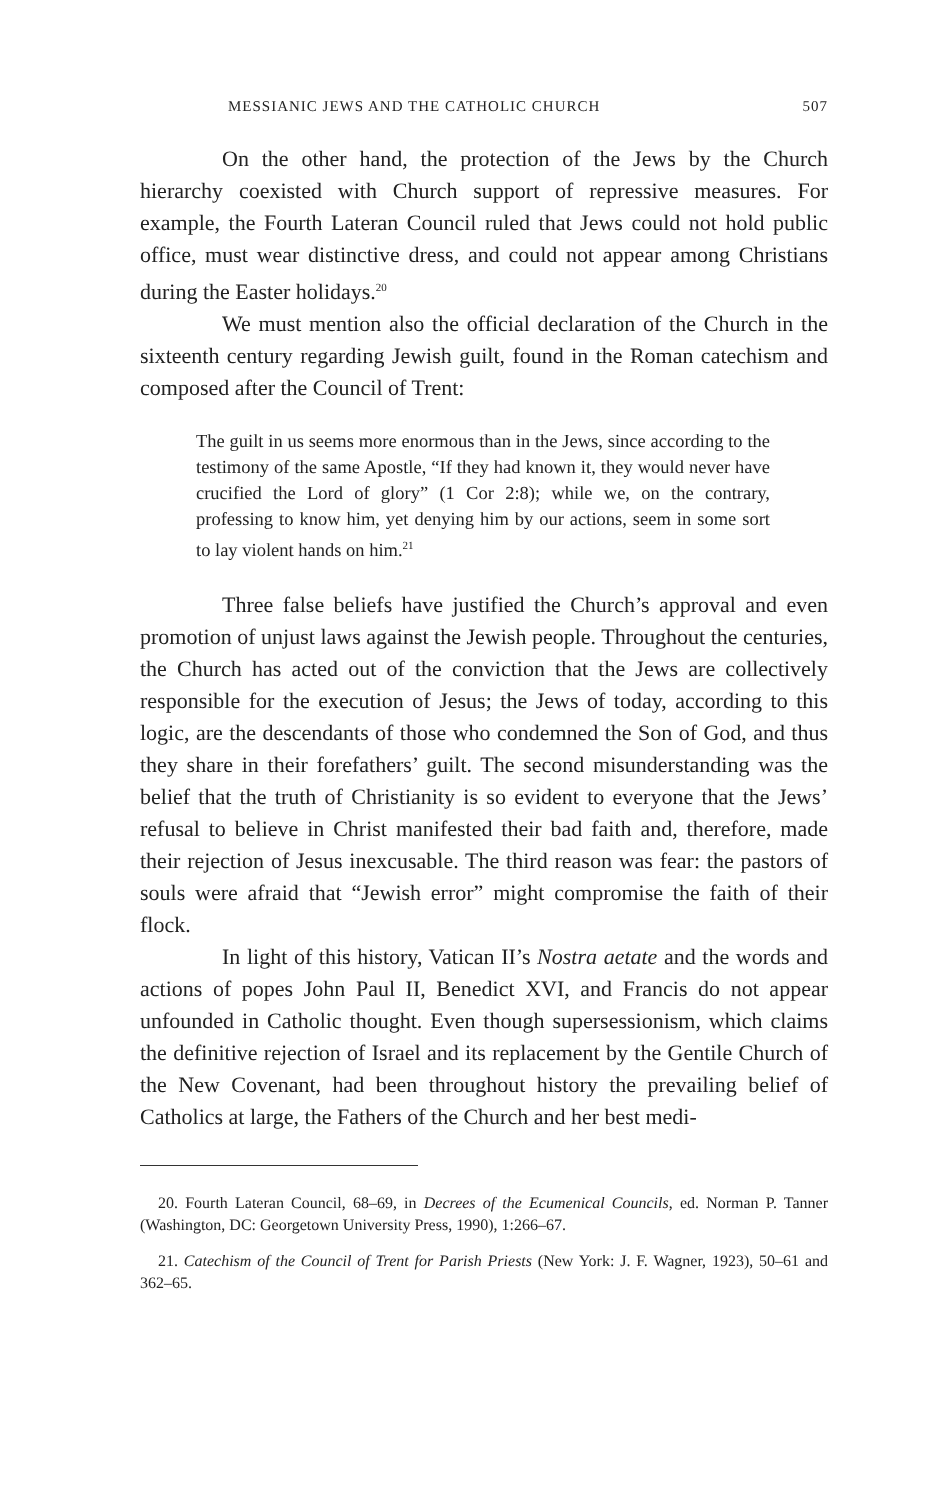MESSIANIC JEWS AND THE CATHOLIC CHURCH 507
On the other hand, the protection of the Jews by the Church hierarchy coexisted with Church support of repressive measures. For example, the Fourth Lateran Council ruled that Jews could not hold public office, must wear distinctive dress, and could not appear among Christians during the Easter holidays.<sup>20</sup>
We must mention also the official declaration of the Church in the sixteenth century regarding Jewish guilt, found in the Roman catechism and composed after the Council of Trent:
The guilt in us seems more enormous than in the Jews, since according to the testimony of the same Apostle, “If they had known it, they would never have crucified the Lord of glory” (1 Cor 2:8); while we, on the contrary, professing to know him, yet denying him by our actions, seem in some sort to lay violent hands on him.<sup>21</sup>
Three false beliefs have justified the Church’s approval and even promotion of unjust laws against the Jewish people. Throughout the centuries, the Church has acted out of the conviction that the Jews are collectively responsible for the execution of Jesus; the Jews of today, according to this logic, are the descendants of those who condemned the Son of God, and thus they share in their forefathers’ guilt. The second misunderstanding was the belief that the truth of Christianity is so evident to everyone that the Jews’ refusal to believe in Christ manifested their bad faith and, therefore, made their rejection of Jesus inexcusable. The third reason was fear: the pastors of souls were afraid that “Jewish error” might compromise the faith of their flock.
In light of this history, Vatican II’s Nostra aetate and the words and actions of popes John Paul II, Benedict XVI, and Francis do not appear unfounded in Catholic thought. Even though supersessionism, which claims the definitive rejection of Israel and its replacement by the Gentile Church of the New Covenant, had been throughout history the prevailing belief of Catholics at large, the Fathers of the Church and her best medi-
20. Fourth Lateran Council, 68–69, in Decrees of the Ecumenical Councils, ed. Norman P. Tanner (Washington, DC: Georgetown University Press, 1990), 1:266–67.
21. Catechism of the Council of Trent for Parish Priests (New York: J. F. Wagner, 1923), 50–61 and 362–65.